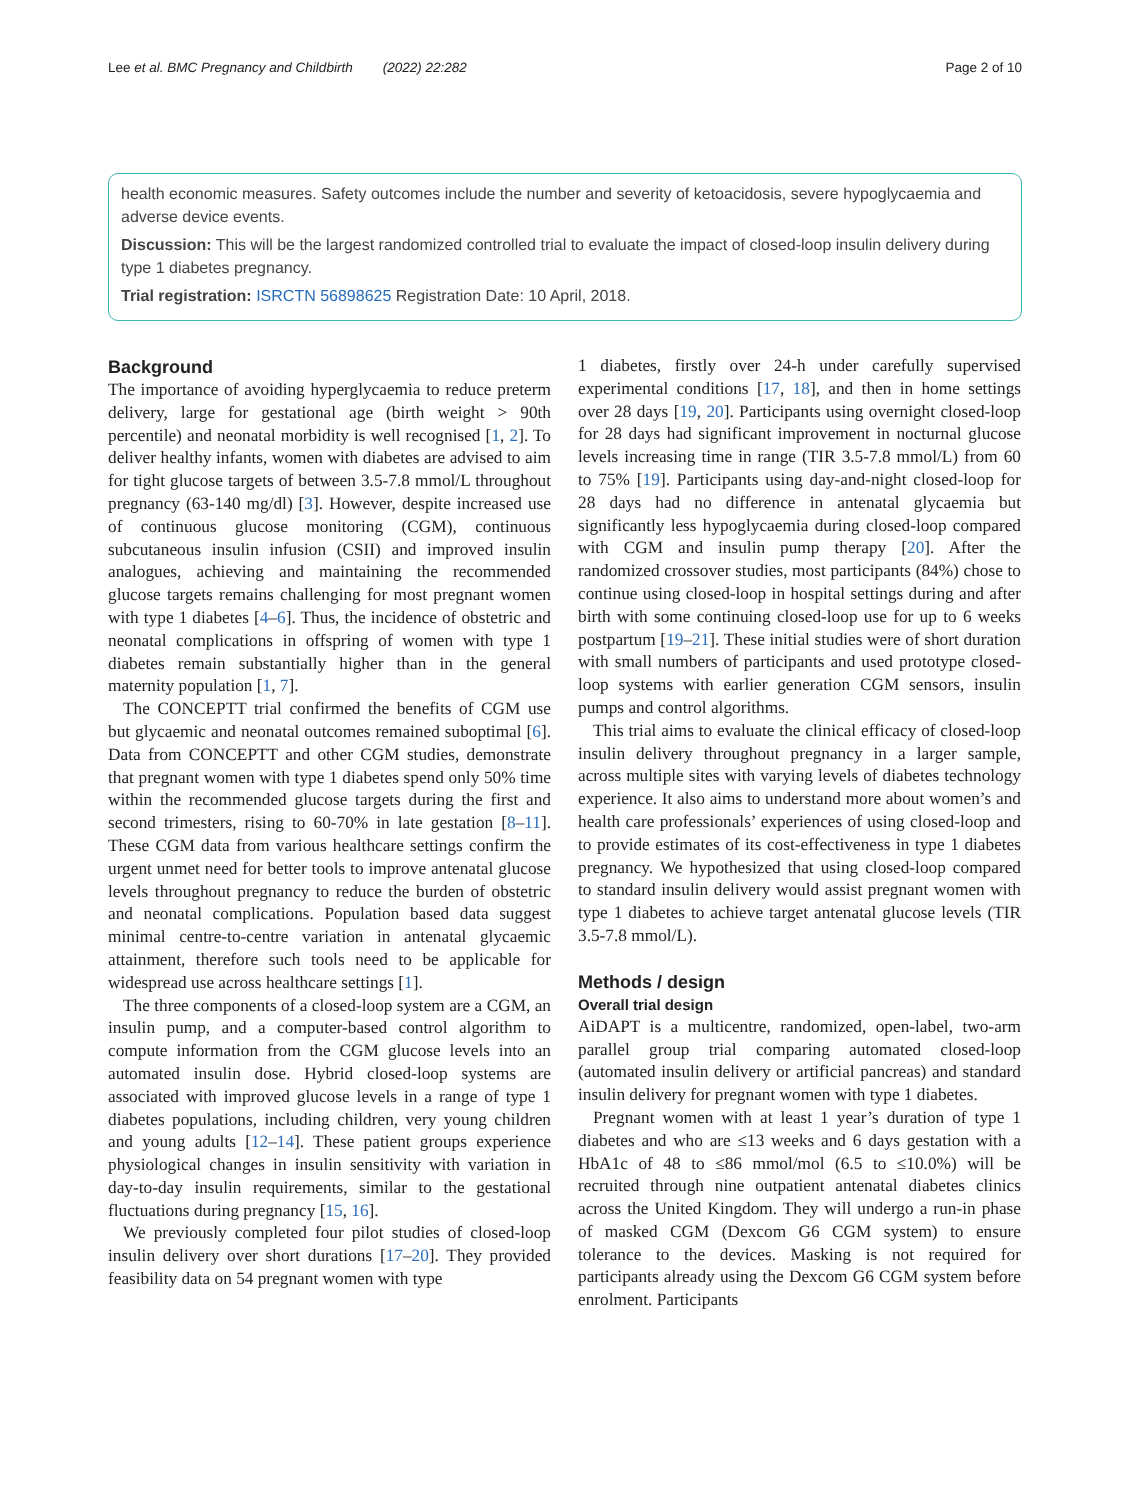Lee et al. BMC Pregnancy and Childbirth (2022) 22:282 Page 2 of 10
health economic measures. Safety outcomes include the number and severity of ketoacidosis, severe hypoglycaemia and adverse device events.
Discussion: This will be the largest randomized controlled trial to evaluate the impact of closed-loop insulin delivery during type 1 diabetes pregnancy.
Trial registration: ISRCTN 56898625 Registration Date: 10 April, 2018.
Background
The importance of avoiding hyperglycaemia to reduce preterm delivery, large for gestational age (birth weight > 90th percentile) and neonatal morbidity is well recognised [1, 2]. To deliver healthy infants, women with diabetes are advised to aim for tight glucose targets of between 3.5-7.8 mmol/L throughout pregnancy (63-140 mg/dl) [3]. However, despite increased use of continuous glucose monitoring (CGM), continuous subcutaneous insulin infusion (CSII) and improved insulin analogues, achieving and maintaining the recommended glucose targets remains challenging for most pregnant women with type 1 diabetes [4–6]. Thus, the incidence of obstetric and neonatal complications in offspring of women with type 1 diabetes remain substantially higher than in the general maternity population [1, 7].
The CONCEPTT trial confirmed the benefits of CGM use but glycaemic and neonatal outcomes remained suboptimal [6]. Data from CONCEPTT and other CGM studies, demonstrate that pregnant women with type 1 diabetes spend only 50% time within the recommended glucose targets during the first and second trimesters, rising to 60-70% in late gestation [8–11]. These CGM data from various healthcare settings confirm the urgent unmet need for better tools to improve antenatal glucose levels throughout pregnancy to reduce the burden of obstetric and neonatal complications. Population based data suggest minimal centre-to-centre variation in antenatal glycaemic attainment, therefore such tools need to be applicable for widespread use across healthcare settings [1].
The three components of a closed-loop system are a CGM, an insulin pump, and a computer-based control algorithm to compute information from the CGM glucose levels into an automated insulin dose. Hybrid closed-loop systems are associated with improved glucose levels in a range of type 1 diabetes populations, including children, very young children and young adults [12–14]. These patient groups experience physiological changes in insulin sensitivity with variation in day-to-day insulin requirements, similar to the gestational fluctuations during pregnancy [15, 16].
We previously completed four pilot studies of closed-loop insulin delivery over short durations [17–20]. They provided feasibility data on 54 pregnant women with type
1 diabetes, firstly over 24-h under carefully supervised experimental conditions [17, 18], and then in home settings over 28 days [19, 20]. Participants using overnight closed-loop for 28 days had significant improvement in nocturnal glucose levels increasing time in range (TIR 3.5-7.8 mmol/L) from 60 to 75% [19]. Participants using day-and-night closed-loop for 28 days had no difference in antenatal glycaemia but significantly less hypoglycaemia during closed-loop compared with CGM and insulin pump therapy [20]. After the randomized crossover studies, most participants (84%) chose to continue using closed-loop in hospital settings during and after birth with some continuing closed-loop use for up to 6 weeks postpartum [19–21]. These initial studies were of short duration with small numbers of participants and used prototype closed-loop systems with earlier generation CGM sensors, insulin pumps and control algorithms.
This trial aims to evaluate the clinical efficacy of closed-loop insulin delivery throughout pregnancy in a larger sample, across multiple sites with varying levels of diabetes technology experience. It also aims to understand more about women’s and health care professionals’ experiences of using closed-loop and to provide estimates of its cost-effectiveness in type 1 diabetes pregnancy. We hypothesized that using closed-loop compared to standard insulin delivery would assist pregnant women with type 1 diabetes to achieve target antenatal glucose levels (TIR 3.5-7.8 mmol/L).
Methods / design
Overall trial design
AiDAPT is a multicentre, randomized, open-label, two-arm parallel group trial comparing automated closed-loop (automated insulin delivery or artificial pancreas) and standard insulin delivery for pregnant women with type 1 diabetes.
Pregnant women with at least 1 year’s duration of type 1 diabetes and who are ≤13 weeks and 6 days gestation with a HbA1c of 48 to ≤86 mmol/mol (6.5 to ≤10.0%) will be recruited through nine outpatient antenatal diabetes clinics across the United Kingdom. They will undergo a run-in phase of masked CGM (Dexcom G6 CGM system) to ensure tolerance to the devices. Masking is not required for participants already using the Dexcom G6 CGM system before enrolment. Participants